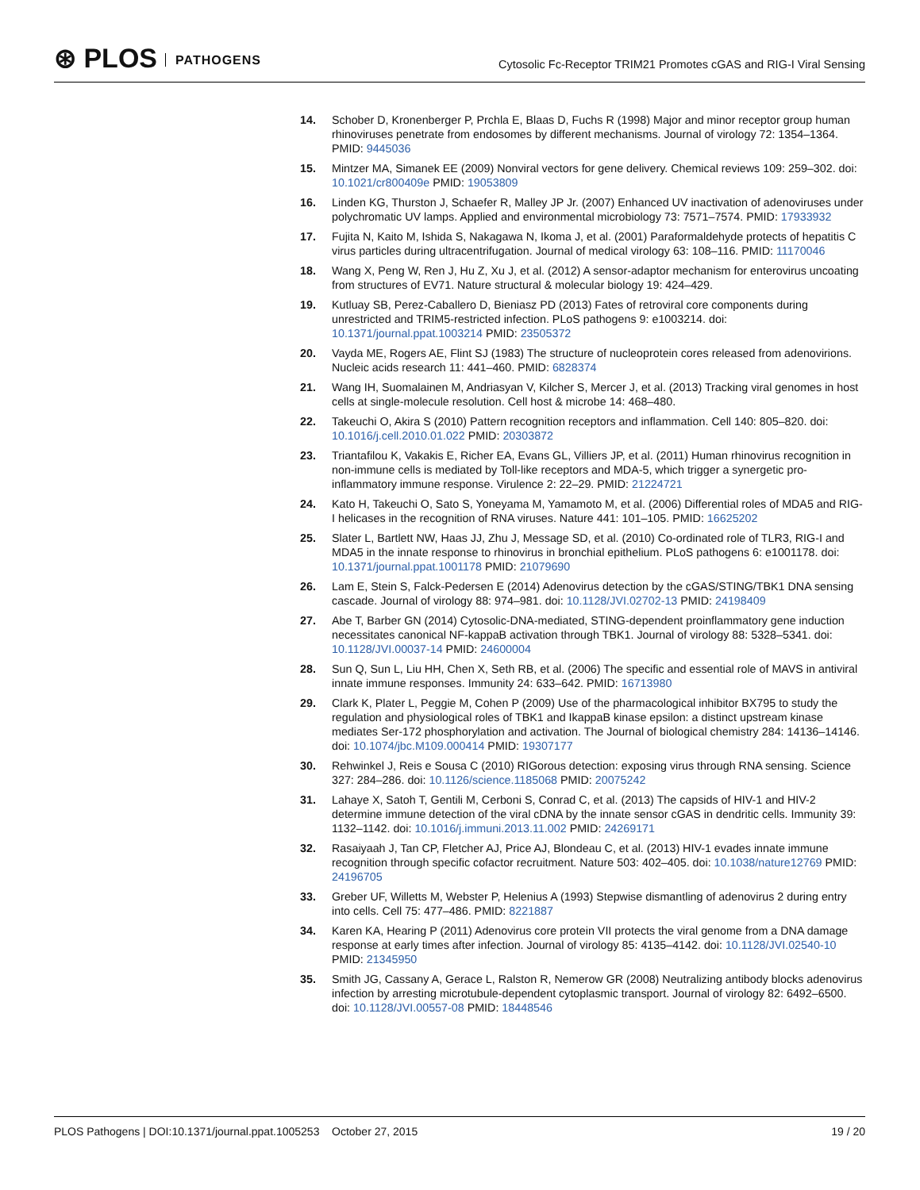⊛ PLOS PATHOGENS
Cytosolic Fc-Receptor TRIM21 Promotes cGAS and RIG-I Viral Sensing
14. Schober D, Kronenberger P, Prchla E, Blaas D, Fuchs R (1998) Major and minor receptor group human rhinoviruses penetrate from endosomes by different mechanisms. Journal of virology 72: 1354–1364. PMID: 9445036
15. Mintzer MA, Simanek EE (2009) Nonviral vectors for gene delivery. Chemical reviews 109: 259–302. doi: 10.1021/cr800409e PMID: 19053809
16. Linden KG, Thurston J, Schaefer R, Malley JP Jr. (2007) Enhanced UV inactivation of adenoviruses under polychromatic UV lamps. Applied and environmental microbiology 73: 7571–7574. PMID: 17933932
17. Fujita N, Kaito M, Ishida S, Nakagawa N, Ikoma J, et al. (2001) Paraformaldehyde protects of hepatitis C virus particles during ultracentrifugation. Journal of medical virology 63: 108–116. PMID: 11170046
18. Wang X, Peng W, Ren J, Hu Z, Xu J, et al. (2012) A sensor-adaptor mechanism for enterovirus uncoating from structures of EV71. Nature structural & molecular biology 19: 424–429.
19. Kutluay SB, Perez-Caballero D, Bieniasz PD (2013) Fates of retroviral core components during unrestricted and TRIM5-restricted infection. PLoS pathogens 9: e1003214. doi: 10.1371/journal.ppat.1003214 PMID: 23505372
20. Vayda ME, Rogers AE, Flint SJ (1983) The structure of nucleoprotein cores released from adenovirions. Nucleic acids research 11: 441–460. PMID: 6828374
21. Wang IH, Suomalainen M, Andriasyan V, Kilcher S, Mercer J, et al. (2013) Tracking viral genomes in host cells at single-molecule resolution. Cell host & microbe 14: 468–480.
22. Takeuchi O, Akira S (2010) Pattern recognition receptors and inflammation. Cell 140: 805–820. doi: 10.1016/j.cell.2010.01.022 PMID: 20303872
23. Triantafilou K, Vakakis E, Richer EA, Evans GL, Villiers JP, et al. (2011) Human rhinovirus recognition in non-immune cells is mediated by Toll-like receptors and MDA-5, which trigger a synergetic pro-inflammatory immune response. Virulence 2: 22–29. PMID: 21224721
24. Kato H, Takeuchi O, Sato S, Yoneyama M, Yamamoto M, et al. (2006) Differential roles of MDA5 and RIG-I helicases in the recognition of RNA viruses. Nature 441: 101–105. PMID: 16625202
25. Slater L, Bartlett NW, Haas JJ, Zhu J, Message SD, et al. (2010) Co-ordinated role of TLR3, RIG-I and MDA5 in the innate response to rhinovirus in bronchial epithelium. PLoS pathogens 6: e1001178. doi: 10.1371/journal.ppat.1001178 PMID: 21079690
26. Lam E, Stein S, Falck-Pedersen E (2014) Adenovirus detection by the cGAS/STING/TBK1 DNA sensing cascade. Journal of virology 88: 974–981. doi: 10.1128/JVI.02702-13 PMID: 24198409
27. Abe T, Barber GN (2014) Cytosolic-DNA-mediated, STING-dependent proinflammatory gene induction necessitates canonical NF-kappaB activation through TBK1. Journal of virology 88: 5328–5341. doi: 10.1128/JVI.00037-14 PMID: 24600004
28. Sun Q, Sun L, Liu HH, Chen X, Seth RB, et al. (2006) The specific and essential role of MAVS in antiviral innate immune responses. Immunity 24: 633–642. PMID: 16713980
29. Clark K, Plater L, Peggie M, Cohen P (2009) Use of the pharmacological inhibitor BX795 to study the regulation and physiological roles of TBK1 and IkappaB kinase epsilon: a distinct upstream kinase mediates Ser-172 phosphorylation and activation. The Journal of biological chemistry 284: 14136–14146. doi: 10.1074/jbc.M109.000414 PMID: 19307177
30. Rehwinkel J, Reis e Sousa C (2010) RIGorous detection: exposing virus through RNA sensing. Science 327: 284–286. doi: 10.1126/science.1185068 PMID: 20075242
31. Lahaye X, Satoh T, Gentili M, Cerboni S, Conrad C, et al. (2013) The capsids of HIV-1 and HIV-2 determine immune detection of the viral cDNA by the innate sensor cGAS in dendritic cells. Immunity 39: 1132–1142. doi: 10.1016/j.immuni.2013.11.002 PMID: 24269171
32. Rasaiyaah J, Tan CP, Fletcher AJ, Price AJ, Blondeau C, et al. (2013) HIV-1 evades innate immune recognition through specific cofactor recruitment. Nature 503: 402–405. doi: 10.1038/nature12769 PMID: 24196705
33. Greber UF, Willetts M, Webster P, Helenius A (1993) Stepwise dismantling of adenovirus 2 during entry into cells. Cell 75: 477–486. PMID: 8221887
34. Karen KA, Hearing P (2011) Adenovirus core protein VII protects the viral genome from a DNA damage response at early times after infection. Journal of virology 85: 4135–4142. doi: 10.1128/JVI.02540-10 PMID: 21345950
35. Smith JG, Cassany A, Gerace L, Ralston R, Nemerow GR (2008) Neutralizing antibody blocks adenovirus infection by arresting microtubule-dependent cytoplasmic transport. Journal of virology 82: 6492–6500. doi: 10.1128/JVI.00557-08 PMID: 18448546
PLOS Pathogens | DOI:10.1371/journal.ppat.1005253 October 27, 2015 19 / 20